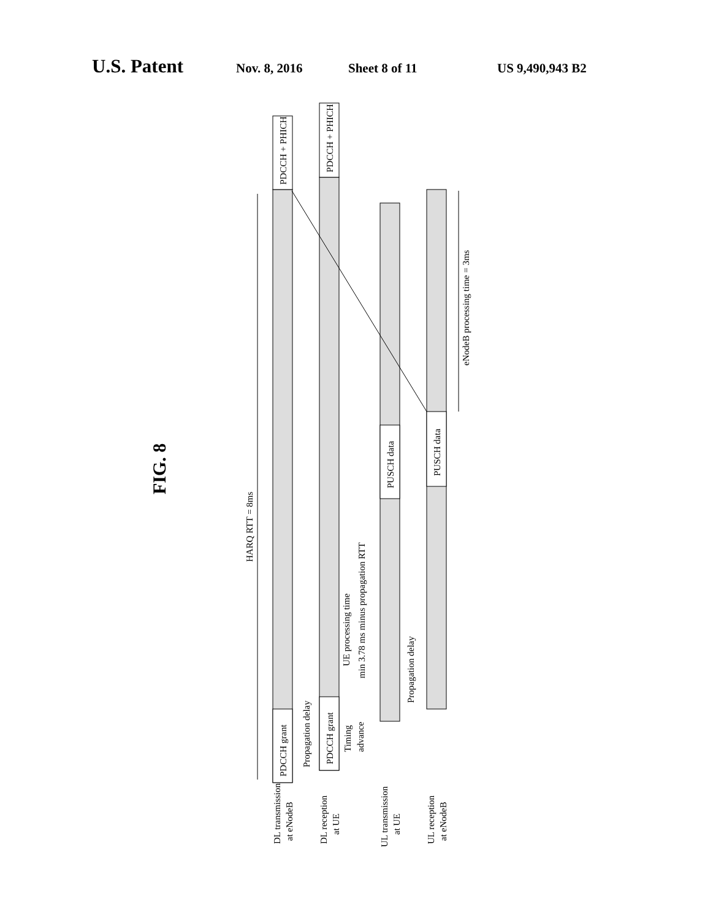U.S. Patent
Nov. 8, 2016 Sheet 8 of 11 US 9,490,943 B2
PDCCH + PHICH
PDCCH + PHICH
PDCCH grant
PDCCH grant
PUSCH data
PUSCH data
HARQ RTT = 8ms
eNodeB processing time = 3ms
Propagation delay
Propagation delay
Timing
advance
UE processing time
min 3.78 ms minus propagation RTT
DL transmission
at eNodeB
DL reception
at UE
UL transmission
at UE
UL reception
at eNodeB
FIG. 8